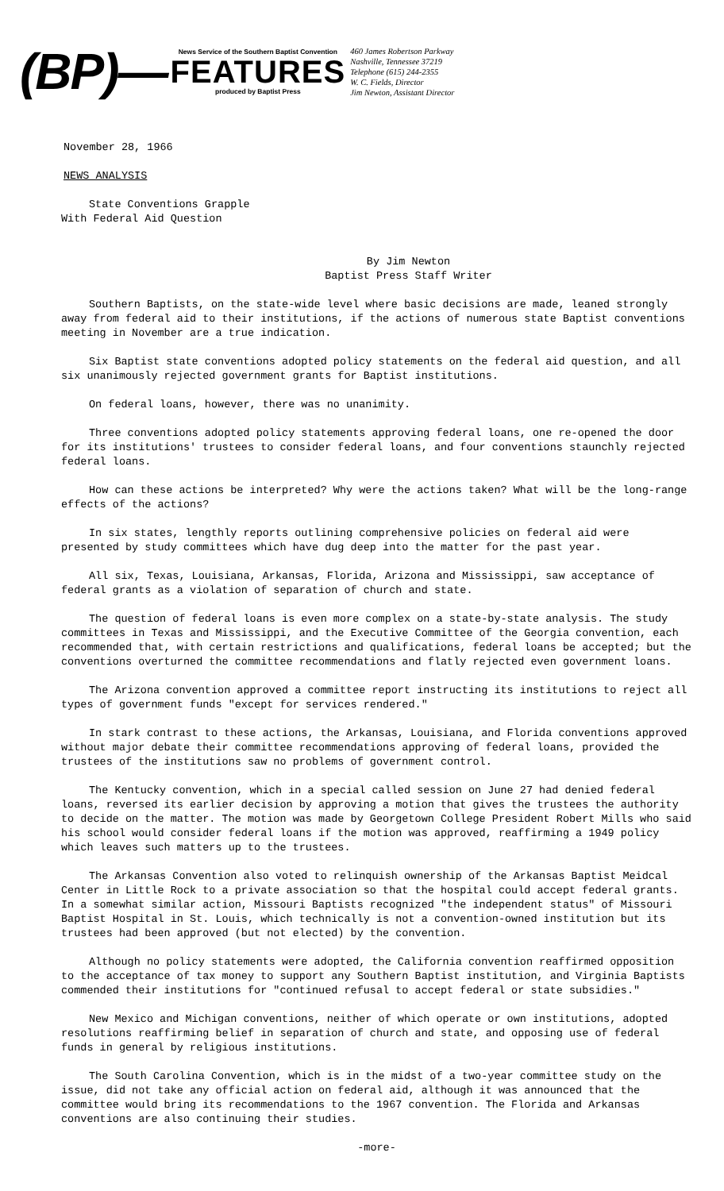(BP)—
News Service of the Southern Baptist Convention
FEATURES
produced by Baptist Press
460 James Robertson Parkway
Nashville, Tennessee 37219
Telephone (615) 244-2355
W. C. Fields, Director
Jim Newton, Assistant Director
November 28, 1966
NEWS ANALYSIS
State Conventions Grapple
With Federal Aid Question
By Jim Newton
Baptist Press Staff Writer
Southern Baptists, on the state-wide level where basic decisions are made, leaned strongly away from federal aid to their institutions, if the actions of numerous state Baptist conventions meeting in November are a true indication.
Six Baptist state conventions adopted policy statements on the federal aid question, and all six unanimously rejected government grants for Baptist institutions.
On federal loans, however, there was no unanimity.
Three conventions adopted policy statements approving federal loans, one re-opened the door for its institutions' trustees to consider federal loans, and four conventions staunchly rejected federal loans.
How can these actions be interpreted? Why were the actions taken? What will be the long-range effects of the actions?
In six states, lengthly reports outlining comprehensive policies on federal aid were presented by study committees which have dug deep into the matter for the past year.
All six, Texas, Louisiana, Arkansas, Florida, Arizona and Mississippi, saw acceptance of federal grants as a violation of separation of church and state.
The question of federal loans is even more complex on a state-by-state analysis. The study committees in Texas and Mississippi, and the Executive Committee of the Georgia convention, each recommended that, with certain restrictions and qualifications, federal loans be accepted; but the conventions overturned the committee recommendations and flatly rejected even government loans.
The Arizona convention approved a committee report instructing its institutions to reject all types of government funds "except for services rendered."
In stark contrast to these actions, the Arkansas, Louisiana, and Florida conventions approved without major debate their committee recommendations approving of federal loans, provided the trustees of the institutions saw no problems of government control.
The Kentucky convention, which in a special called session on June 27 had denied federal loans, reversed its earlier decision by approving a motion that gives the trustees the authority to decide on the matter. The motion was made by Georgetown College President Robert Mills who said his school would consider federal loans if the motion was approved, reaffirming a 1949 policy which leaves such matters up to the trustees.
The Arkansas Convention also voted to relinquish ownership of the Arkansas Baptist Meidcal Center in Little Rock to a private association so that the hospital could accept federal grants. In a somewhat similar action, Missouri Baptists recognized "the independent status" of Missouri Baptist Hospital in St. Louis, which technically is not a convention-owned institution but its trustees had been approved (but not elected) by the convention.
Although no policy statements were adopted, the California convention reaffirmed opposition to the acceptance of tax money to support any Southern Baptist institution, and Virginia Baptists commended their institutions for "continued refusal to accept federal or state subsidies."
New Mexico and Michigan conventions, neither of which operate or own institutions, adopted resolutions reaffirming belief in separation of church and state, and opposing use of federal funds in general by religious institutions.
The South Carolina Convention, which is in the midst of a two-year committee study on the issue, did not take any official action on federal aid, although it was announced that the committee would bring its recommendations to the 1967 convention. The Florida and Arkansas conventions are also continuing their studies.
-more-